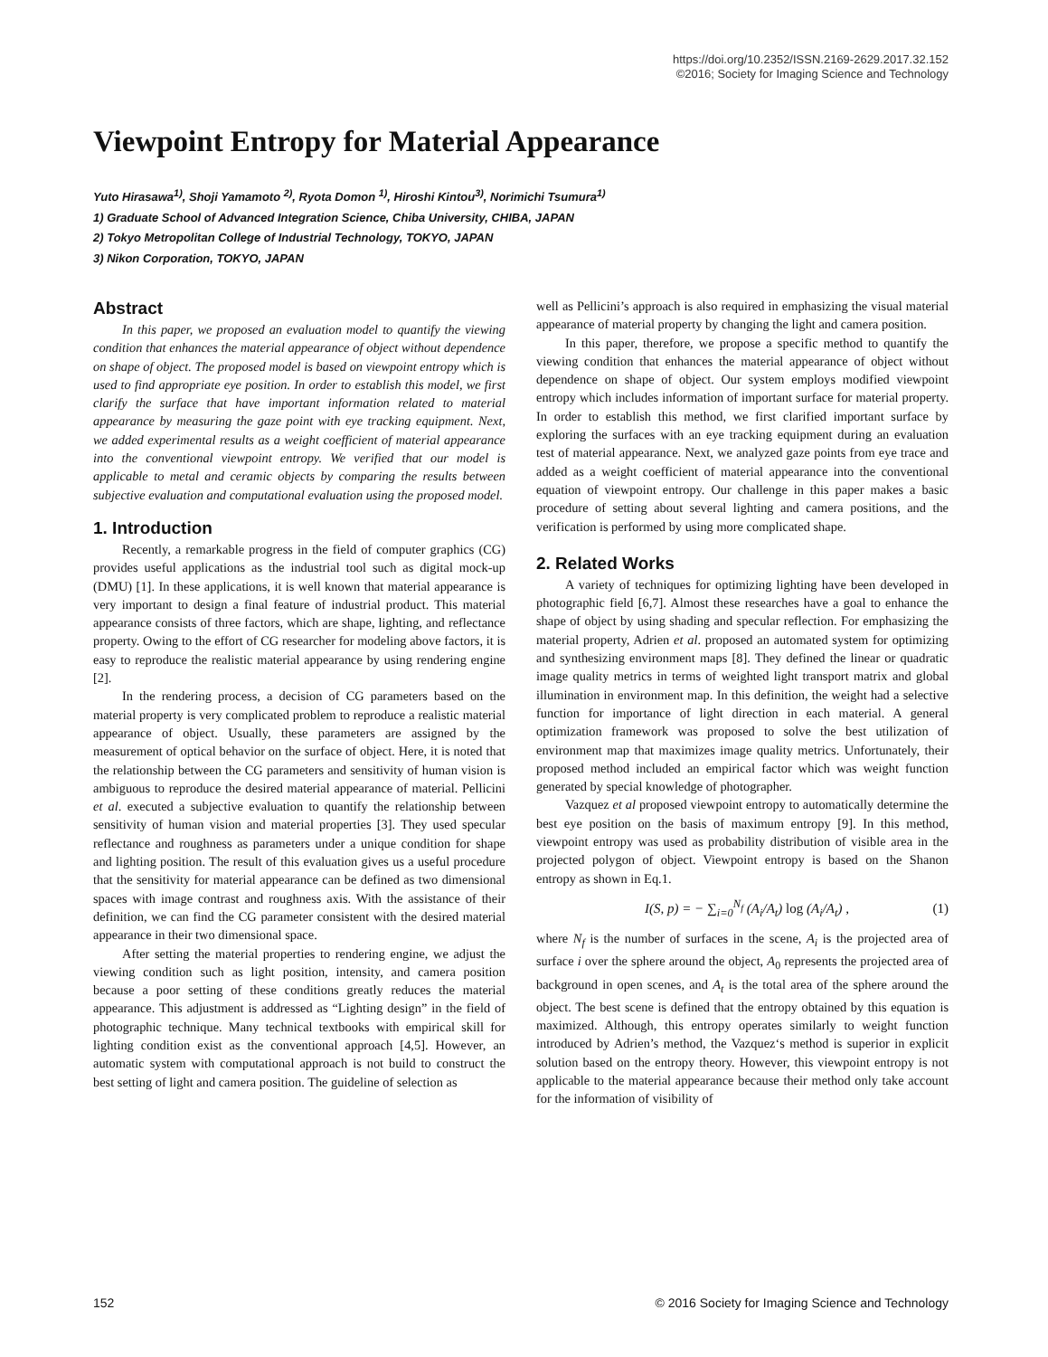https://doi.org/10.2352/ISSN.2169-2629.2017.32.152
©2016; Society for Imaging Science and Technology
Viewpoint Entropy for Material Appearance
Yuto Hirasawa<sup>1)</sup>, Shoji Yamamoto <sup>2)</sup>, Ryota Domon <sup>1)</sup>, Hiroshi Kintou<sup>3)</sup>, Norimichi Tsumura<sup>1)</sup>
1) Graduate School of Advanced Integration Science, Chiba University, CHIBA, JAPAN
2) Tokyo Metropolitan College of Industrial Technology, TOKYO, JAPAN
3) Nikon Corporation, TOKYO, JAPAN
Abstract
In this paper, we proposed an evaluation model to quantify the viewing condition that enhances the material appearance of object without dependence on shape of object. The proposed model is based on viewpoint entropy which is used to find appropriate eye position. In order to establish this model, we first clarify the surface that have important information related to material appearance by measuring the gaze point with eye tracking equipment. Next, we added experimental results as a weight coefficient of material appearance into the conventional viewpoint entropy. We verified that our model is applicable to metal and ceramic objects by comparing the results between subjective evaluation and computational evaluation using the proposed model.
1. Introduction
Recently, a remarkable progress in the field of computer graphics (CG) provides useful applications as the industrial tool such as digital mock-up (DMU) [1]. In these applications, it is well known that material appearance is very important to design a final feature of industrial product. This material appearance consists of three factors, which are shape, lighting, and reflectance property. Owing to the effort of CG researcher for modeling above factors, it is easy to reproduce the realistic material appearance by using rendering engine [2].
In the rendering process, a decision of CG parameters based on the material property is very complicated problem to reproduce a realistic material appearance of object. Usually, these parameters are assigned by the measurement of optical behavior on the surface of object. Here, it is noted that the relationship between the CG parameters and sensitivity of human vision is ambiguous to reproduce the desired material appearance of material. Pellicini et al. executed a subjective evaluation to quantify the relationship between sensitivity of human vision and material properties [3]. They used specular reflectance and roughness as parameters under a unique condition for shape and lighting position. The result of this evaluation gives us a useful procedure that the sensitivity for material appearance can be defined as two dimensional spaces with image contrast and roughness axis. With the assistance of their definition, we can find the CG parameter consistent with the desired material appearance in their two dimensional space.
After setting the material properties to rendering engine, we adjust the viewing condition such as light position, intensity, and camera position because a poor setting of these conditions greatly reduces the material appearance. This adjustment is addressed as “Lighting design” in the field of photographic technique. Many technical textbooks with empirical skill for lighting condition exist as the conventional approach [4,5]. However, an automatic system with computational approach is not build to construct the best setting of light and camera position. The guideline of selection as
well as Pellicini’s approach is also required in emphasizing the visual material appearance of material property by changing the light and camera position.
In this paper, therefore, we propose a specific method to quantify the viewing condition that enhances the material appearance of object without dependence on shape of object. Our system employs modified viewpoint entropy which includes information of important surface for material property. In order to establish this method, we first clarified important surface by exploring the surfaces with an eye tracking equipment during an evaluation test of material appearance. Next, we analyzed gaze points from eye trace and added as a weight coefficient of material appearance into the conventional equation of viewpoint entropy. Our challenge in this paper makes a basic procedure of setting about several lighting and camera positions, and the verification is performed by using more complicated shape.
2. Related Works
A variety of techniques for optimizing lighting have been developed in photographic field [6,7]. Almost these researches have a goal to enhance the shape of object by using shading and specular reflection. For emphasizing the material property, Adrien et al. proposed an automated system for optimizing and synthesizing environment maps [8]. They defined the linear or quadratic image quality metrics in terms of weighted light transport matrix and global illumination in environment map. In this definition, the weight had a selective function for importance of light direction in each material. A general optimization framework was proposed to solve the best utilization of environment map that maximizes image quality metrics. Unfortunately, their proposed method included an empirical factor which was weight function generated by special knowledge of photographer.
Vazquez et al proposed viewpoint entropy to automatically determine the best eye position on the basis of maximum entropy [9]. In this method, viewpoint entropy was used as probability distribution of visible area in the projected polygon of object. Viewpoint entropy is based on the Shanon entropy as shown in Eq.1.
I(S, p) = − ∑<sub>i=0</sub><sup>N<sub>f</sub></sup> (A<sub>i</sub>/A<sub>t</sub>) log (A<sub>i</sub>/A<sub>t</sub>) , (1)
where N<sub>f</sub> is the number of surfaces in the scene, A<sub>i</sub> is the projected area of surface i over the sphere around the object, A<sub>0</sub> represents the projected area of background in open scenes, and A<sub>t</sub> is the total area of the sphere around the object. The best scene is defined that the entropy obtained by this equation is maximized. Although, this entropy operates similarly to weight function introduced by Adrien’s method, the Vazquez‘s method is superior in explicit solution based on the entropy theory. However, this viewpoint entropy is not applicable to the material appearance because their method only take account for the information of visibility of
152 © 2016 Society for Imaging Science and Technology